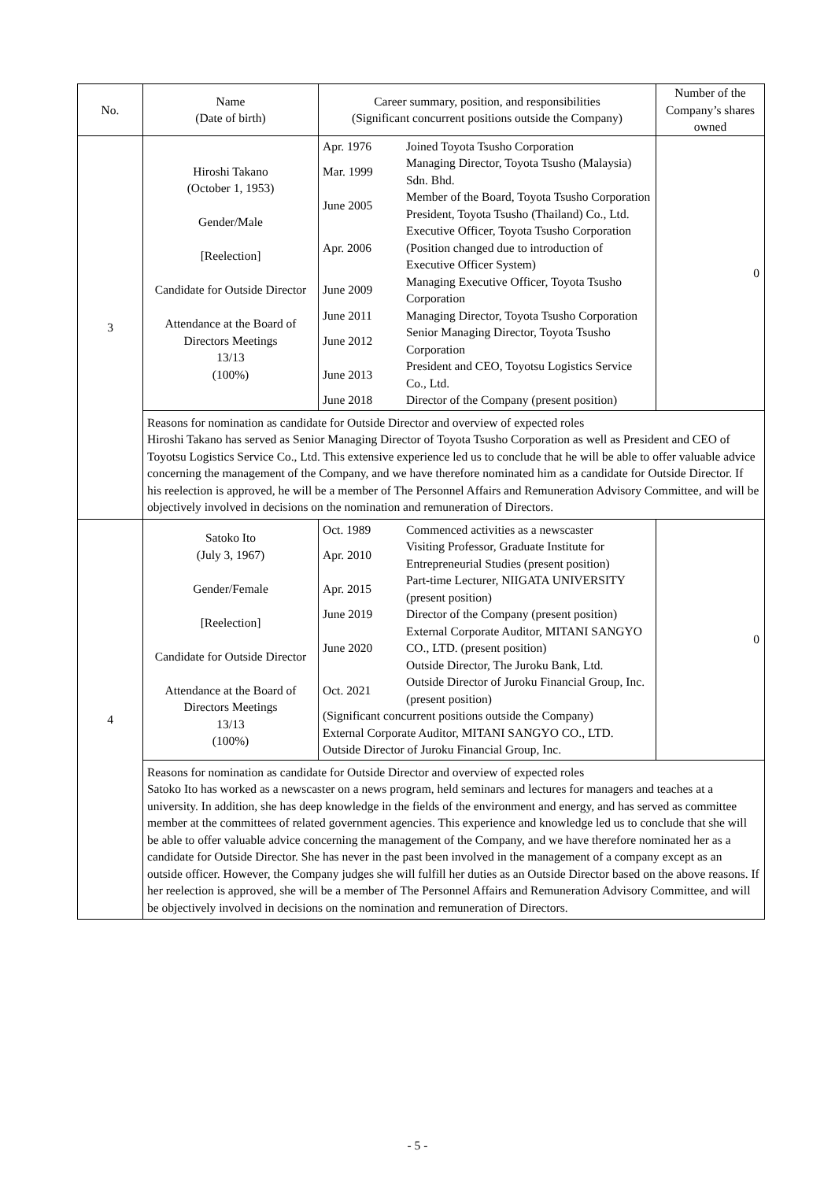| No. | Name (Date of birth) | Career summary, position, and responsibilities (Significant concurrent positions outside the Company) | Number of the Company’s shares owned |
| --- | --- | --- | --- |
| 3 | Hiroshi Takano (October 1, 1953) Gender/Male [Reelection] Candidate for Outside Director Attendance at the Board of Directors Meetings 13/13 (100%) | / Apr. 1976 / Joined Toyota Tsusho Corporation / / Mar. 1999 / Managing Director, Toyota Tsusho (Malaysia) Sdn. Bhd. / / June 2005 / Member of the Board, Toyota Tsusho Corporation President, Toyota Tsusho (Thailand) Co., Ltd. / / Apr. 2006 / Executive Officer, Toyota Tsusho Corporation (Position changed due to introduction of Executive Officer System) / / June 2009 / Managing Executive Officer, Toyota Tsusho Corporation / / June 2011 / Managing Director, Toyota Tsusho Corporation / / June 2012 / Senior Managing Director, Toyota Tsusho Corporation / / June 2013 / President and CEO, Toyotsu Logistics Service Co., Ltd. / / June 2018 / Director of the Company (present position) / | 0 |
| | Reasons for nomination as candidate for Outside Director and overview of expected roles Hiroshi Takano has served as Senior Managing Director of Toyota Tsusho Corporation as well as President and CEO of Toyotsu Logistics Service Co., Ltd. This extensive experience led us to conclude that he will be able to offer valuable advice concerning the management of the Company, and we have therefore nominated him as a candidate for Outside Director. If his reelection is approved, he will be a member of The Personnel Affairs and Remuneration Advisory Committee, and will be objectively involved in decisions on the nomination and remuneration of Directors. | | |
| 4 | Satoko Ito (July 3, 1967) Gender/Female [Reelection] Candidate for Outside Director Attendance at the Board of Directors Meetings 13/13 (100%) | / Oct. 1989 / Commenced activities as a newscaster / / Apr. 2010 / Visiting Professor, Graduate Institute for Entrepreneurial Studies (present position) / / Apr. 2015 / Part-time Lecturer, NIIGATA UNIVERSITY (present position) / / June 2019 / Director of the Company (present position) / / June 2020 / External Corporate Auditor, MITANI SANGYO CO., LTD. (present position) Outside Director, The Juroku Bank, Ltd. / / Oct. 2021 / Outside Director of Juroku Financial Group, Inc. (present position) / / (Significant concurrent positions outside the Company) External Corporate Auditor, MITANI SANGYO CO., LTD. Outside Director of Juroku Financial Group, Inc. / / | 0 |
| | Reasons for nomination as candidate for Outside Director and overview of expected roles Satoko Ito has worked as a newscaster on a news program, held seminars and lectures for managers and teaches at a university. In addition, she has deep knowledge in the fields of the environment and energy, and has served as committee member at the committees of related government agencies. This experience and knowledge led us to conclude that she will be able to offer valuable advice concerning the management of the Company, and we have therefore nominated her as a candidate for Outside Director. She has never in the past been involved in the management of a company except as an outside officer. However, the Company judges she will fulfill her duties as an Outside Director based on the above reasons. If her reelection is approved, she will be a member of The Personnel Affairs and Remuneration Advisory Committee, and will be objectively involved in decisions on the nomination and remuneration of Directors. | | |
- 5 -